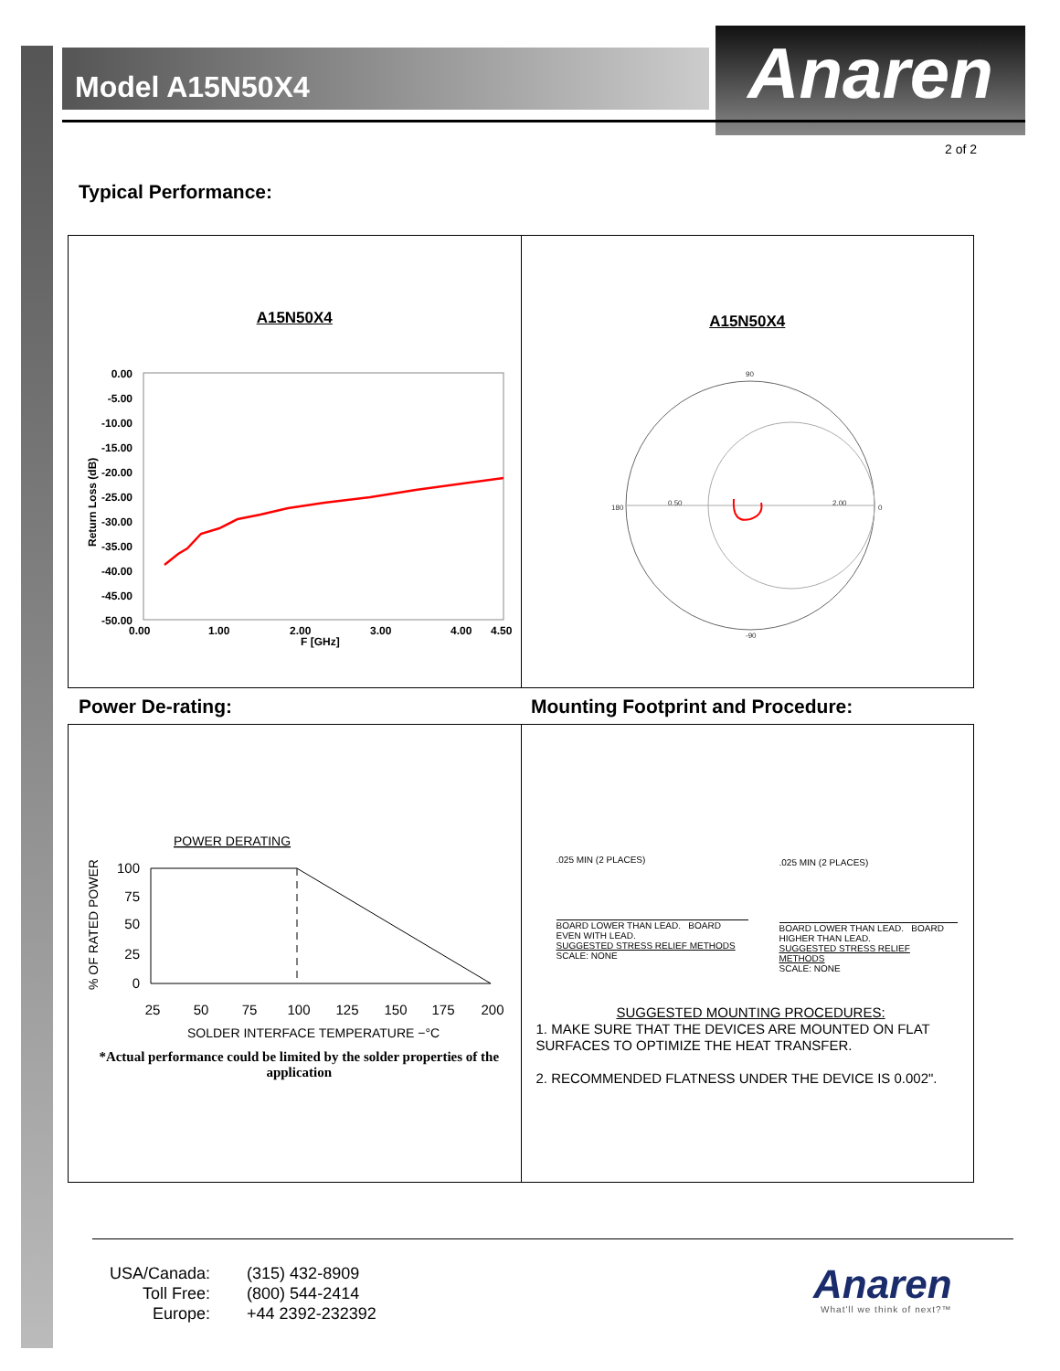Model A15N50X4 Anaren
2 of 2
Typical Performance:
A15N50X4
0.00
-5.00
-10.00
-15.00
-20.00
-25.00
-30.00
-35.00
-40.00
-45.00
-50.00
0.00
1.00
2.00
3.00
4.00
4.50
F [GHz]
Return Loss (dB)
A15N50X4
90
180
0
0.50
2.00
-90
Power De-rating:
Mounting Footprint and Procedure:
POWER DERATING
100
75
50
25
0
25
50
75
100
125
150
175
200
SOLDER INTERFACE TEMPERATURE −°C
% OF RATED POWER
*Actual performance could be limited by the solder properties of the application
.025 MIN (2 PLACES)
BOARD LOWER THAN LEAD. BOARD EVEN WITH LEAD.
SUGGESTED STRESS RELIEF METHODS
SCALE: NONE
.025 MIN (2 PLACES)
BOARD LOWER THAN LEAD. BOARD HIGHER THAN LEAD.
SUGGESTED STRESS RELIEF METHODS
SCALE: NONE
SUGGESTED MOUNTING PROCEDURES:
1. MAKE SURE THAT THE DEVICES ARE MOUNTED ON FLAT SURFACES TO OPTIMIZE THE HEAT TRANSFER.
2. RECOMMENDED FLATNESS UNDER THE DEVICE IS 0.002".
USA/Canada:
Toll Free:
Europe:
(315) 432-8909
(800) 544-2414
+44 2392-232392
Anaren
What'll we think of next?™